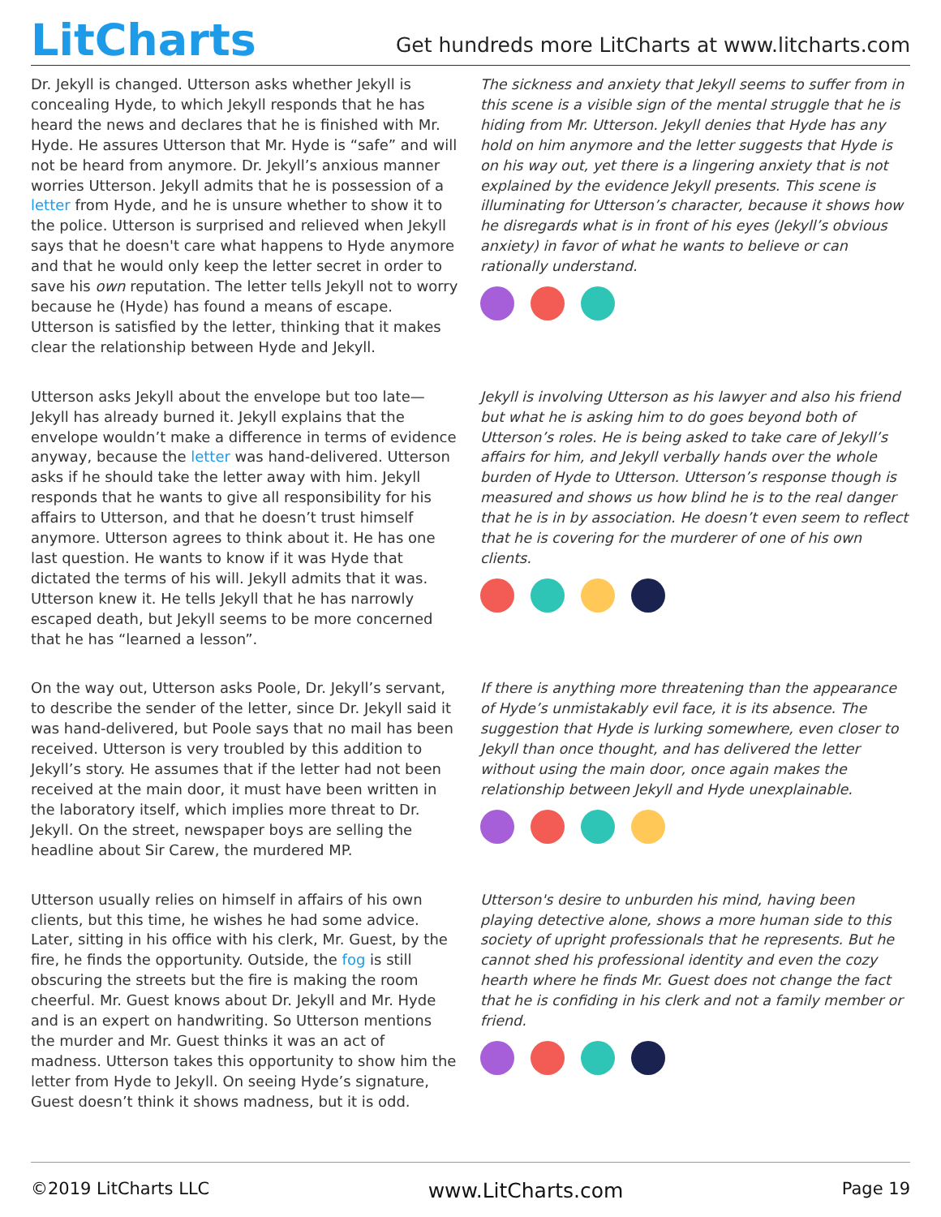LitCharts
Get hundreds more LitCharts at www.litcharts.com
Dr. Jekyll is changed. Utterson asks whether Jekyll is concealing Hyde, to which Jekyll responds that he has heard the news and declares that he is finished with Mr. Hyde. He assures Utterson that Mr. Hyde is “safe” and will not be heard from anymore. Dr. Jekyll’s anxious manner worries Utterson. Jekyll admits that he is possession of a letter from Hyde, and he is unsure whether to show it to the police. Utterson is surprised and relieved when Jekyll says that he doesn't care what happens to Hyde anymore and that he would only keep the letter secret in order to save his own reputation. The letter tells Jekyll not to worry because he (Hyde) has found a means of escape. Utterson is satisfied by the letter, thinking that it makes clear the relationship between Hyde and Jekyll.
The sickness and anxiety that Jekyll seems to suffer from in this scene is a visible sign of the mental struggle that he is hiding from Mr. Utterson. Jekyll denies that Hyde has any hold on him anymore and the letter suggests that Hyde is on his way out, yet there is a lingering anxiety that is not explained by the evidence Jekyll presents. This scene is illuminating for Utterson’s character, because it shows how he disregards what is in front of his eyes (Jekyll’s obvious anxiety) in favor of what he wants to believe or can rationally understand.
Utterson asks Jekyll about the envelope but too late—Jekyll has already burned it. Jekyll explains that the envelope wouldn’t make a difference in terms of evidence anyway, because the letter was hand-delivered. Utterson asks if he should take the letter away with him. Jekyll responds that he wants to give all responsibility for his affairs to Utterson, and that he doesn’t trust himself anymore. Utterson agrees to think about it. He has one last question. He wants to know if it was Hyde that dictated the terms of his will. Jekyll admits that it was. Utterson knew it. He tells Jekyll that he has narrowly escaped death, but Jekyll seems to be more concerned that he has “learned a lesson”.
Jekyll is involving Utterson as his lawyer and also his friend but what he is asking him to do goes beyond both of Utterson’s roles. He is being asked to take care of Jekyll’s affairs for him, and Jekyll verbally hands over the whole burden of Hyde to Utterson. Utterson’s response though is measured and shows us how blind he is to the real danger that he is in by association. He doesn’t even seem to reflect that he is covering for the murderer of one of his own clients.
On the way out, Utterson asks Poole, Dr. Jekyll’s servant, to describe the sender of the letter, since Dr. Jekyll said it was hand-delivered, but Poole says that no mail has been received. Utterson is very troubled by this addition to Jekyll’s story. He assumes that if the letter had not been received at the main door, it must have been written in the laboratory itself, which implies more threat to Dr. Jekyll. On the street, newspaper boys are selling the headline about Sir Carew, the murdered MP.
If there is anything more threatening than the appearance of Hyde’s unmistakably evil face, it is its absence. The suggestion that Hyde is lurking somewhere, even closer to Jekyll than once thought, and has delivered the letter without using the main door, once again makes the relationship between Jekyll and Hyde unexplainable.
Utterson usually relies on himself in affairs of his own clients, but this time, he wishes he had some advice. Later, sitting in his office with his clerk, Mr. Guest, by the fire, he finds the opportunity. Outside, the fog is still obscuring the streets but the fire is making the room cheerful. Mr. Guest knows about Dr. Jekyll and Mr. Hyde and is an expert on handwriting. So Utterson mentions the murder and Mr. Guest thinks it was an act of madness. Utterson takes this opportunity to show him the letter from Hyde to Jekyll. On seeing Hyde’s signature, Guest doesn’t think it shows madness, but it is odd.
Utterson's desire to unburden his mind, having been playing detective alone, shows a more human side to this society of upright professionals that he represents. But he cannot shed his professional identity and even the cozy hearth where he finds Mr. Guest does not change the fact that he is confiding in his clerk and not a family member or friend.
©2019 LitCharts LLC www.LitCharts.com Page 19